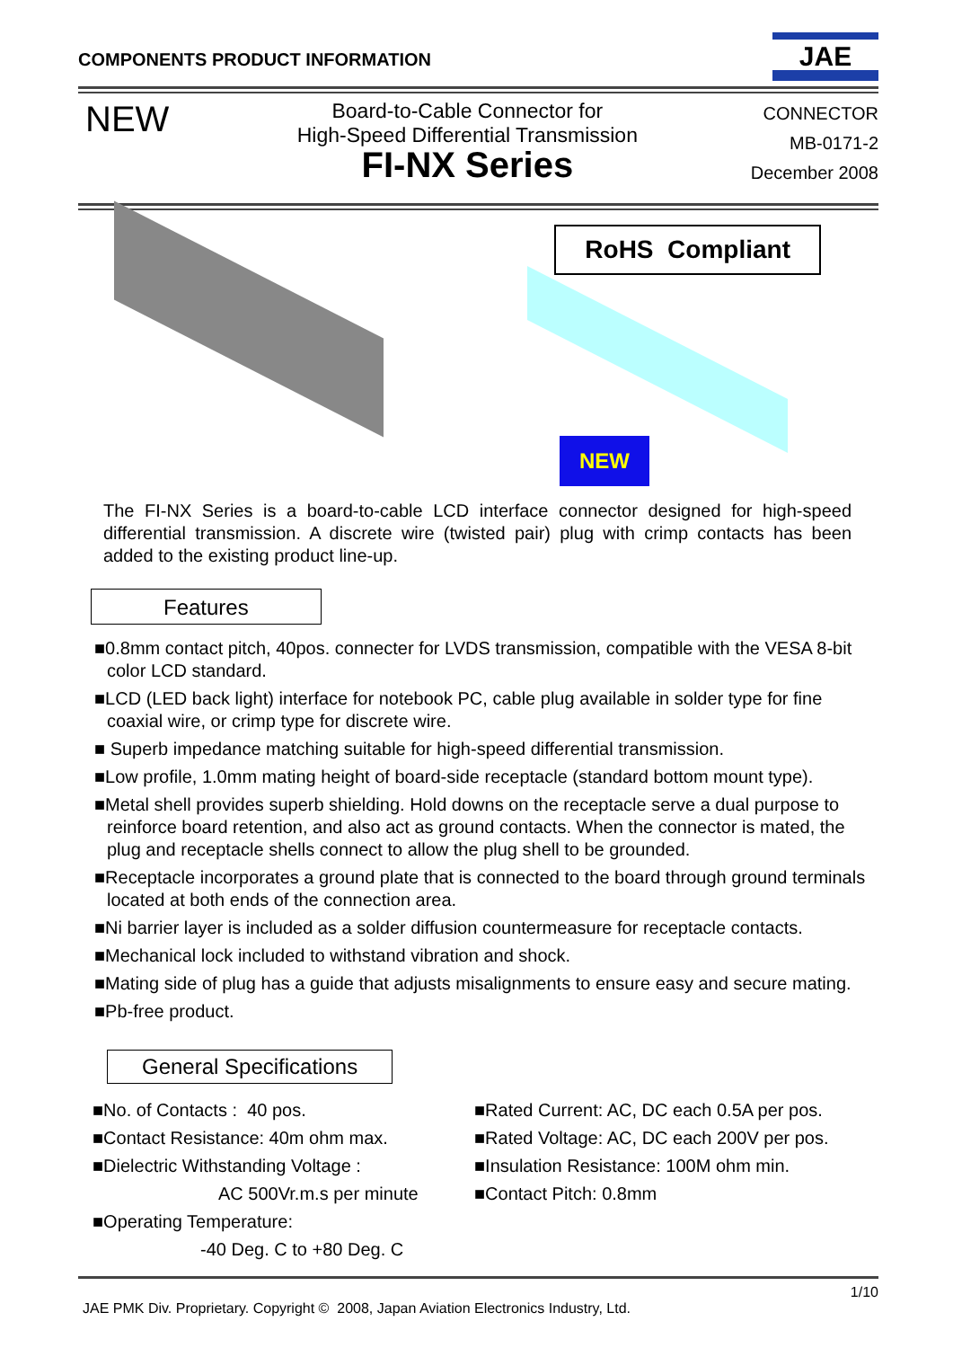COMPONENTS PRODUCT INFORMATION
JAE
NEW
Board-to-Cable Connector for
High-Speed Differential Transmission
FI-NX Series
CONNECTOR
MB-0171-2
December 2008
RoHS Compliant
NEW
The FI-NX Series is a board-to-cable LCD interface connector designed for high-speed differential transmission. A discrete wire (twisted pair) plug with crimp contacts has been added to the existing product line-up.
Features
■0.8mm contact pitch, 40pos. connecter for LVDS transmission, compatible with the VESA 8-bit color LCD standard.
■LCD (LED back light) interface for notebook PC, cable plug available in solder type for fine coaxial wire, or crimp type for discrete wire.
■ Superb impedance matching suitable for high-speed differential transmission.
■Low profile, 1.0mm mating height of board-side receptacle (standard bottom mount type).
■Metal shell provides superb shielding. Hold downs on the receptacle serve a dual purpose to reinforce board retention, and also act as ground contacts. When the connector is mated, the plug and receptacle shells connect to allow the plug shell to be grounded.
■Receptacle incorporates a ground plate that is connected to the board through ground terminals located at both ends of the connection area.
■Ni barrier layer is included as a solder diffusion countermeasure for receptacle contacts.
■Mechanical lock included to withstand vibration and shock.
■Mating side of plug has a guide that adjusts misalignments to ensure easy and secure mating.
■Pb-free product.
General Specifications
■No. of Contacts : 40 pos.
■Contact Resistance: 40m ohm max.
■Dielectric Withstanding Voltage :
AC 500Vr.m.s per minute
■Operating Temperature:
-40 Deg. C to +80 Deg. C
■Rated Current: AC, DC each 0.5A per pos.
■Rated Voltage: AC, DC each 200V per pos.
■Insulation Resistance: 100M ohm min.
■Contact Pitch: 0.8mm
1/10
JAE PMK Div. Proprietary. Copyright © 2008, Japan Aviation Electronics Industry, Ltd.